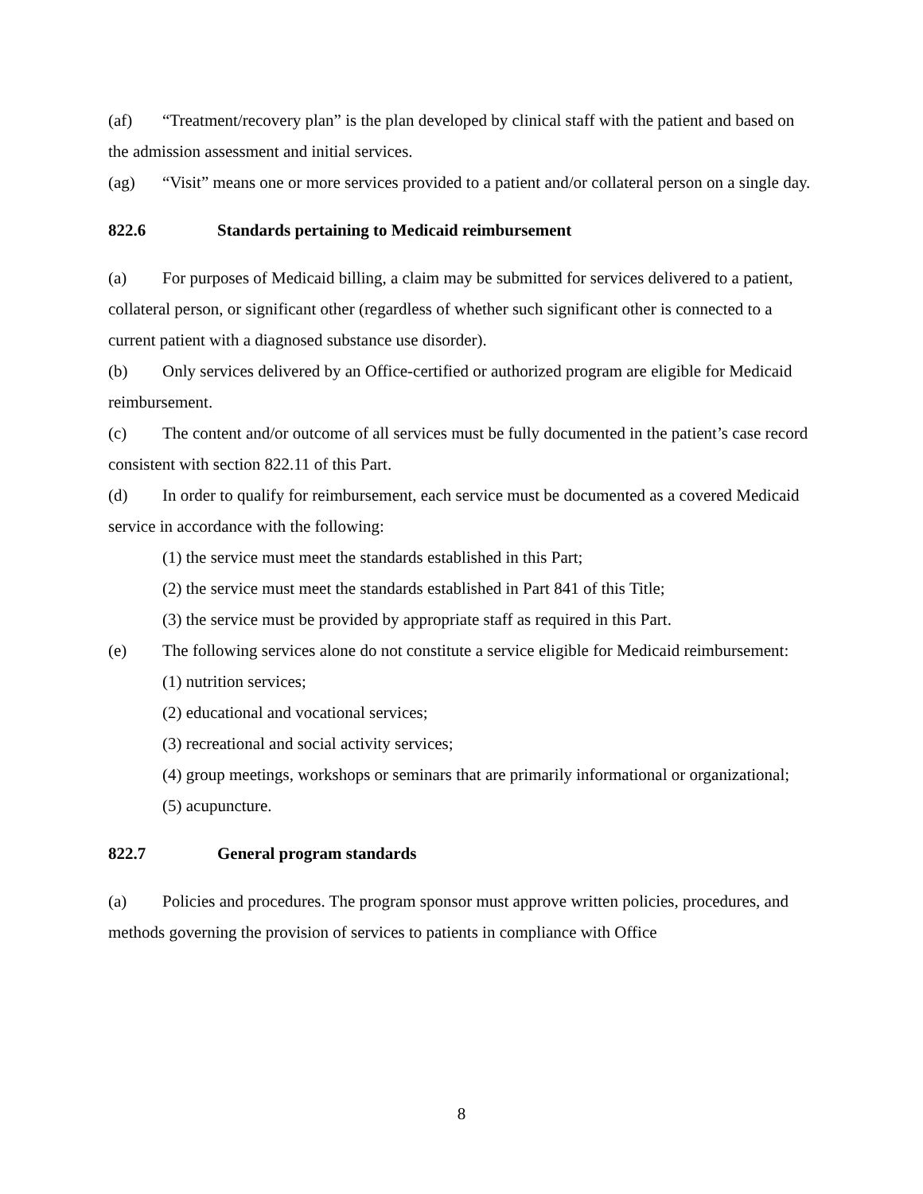(af) “Treatment/recovery plan” is the plan developed by clinical staff with the patient and based on the admission assessment and initial services.
(ag) “Visit” means one or more services provided to a patient and/or collateral person on a single day.
822.6 Standards pertaining to Medicaid reimbursement
(a) For purposes of Medicaid billing, a claim may be submitted for services delivered to a patient, collateral person, or significant other (regardless of whether such significant other is connected to a current patient with a diagnosed substance use disorder).
(b) Only services delivered by an Office-certified or authorized program are eligible for Medicaid reimbursement.
(c) The content and/or outcome of all services must be fully documented in the patient’s case record consistent with section 822.11 of this Part.
(d) In order to qualify for reimbursement, each service must be documented as a covered Medicaid service in accordance with the following:
(1) the service must meet the standards established in this Part;
(2) the service must meet the standards established in Part 841 of this Title;
(3) the service must be provided by appropriate staff as required in this Part.
(e) The following services alone do not constitute a service eligible for Medicaid reimbursement:
(1) nutrition services;
(2) educational and vocational services;
(3) recreational and social activity services;
(4) group meetings, workshops or seminars that are primarily informational or organizational;
(5) acupuncture.
822.7 General program standards
(a) Policies and procedures. The program sponsor must approve written policies, procedures, and methods governing the provision of services to patients in compliance with Office
8